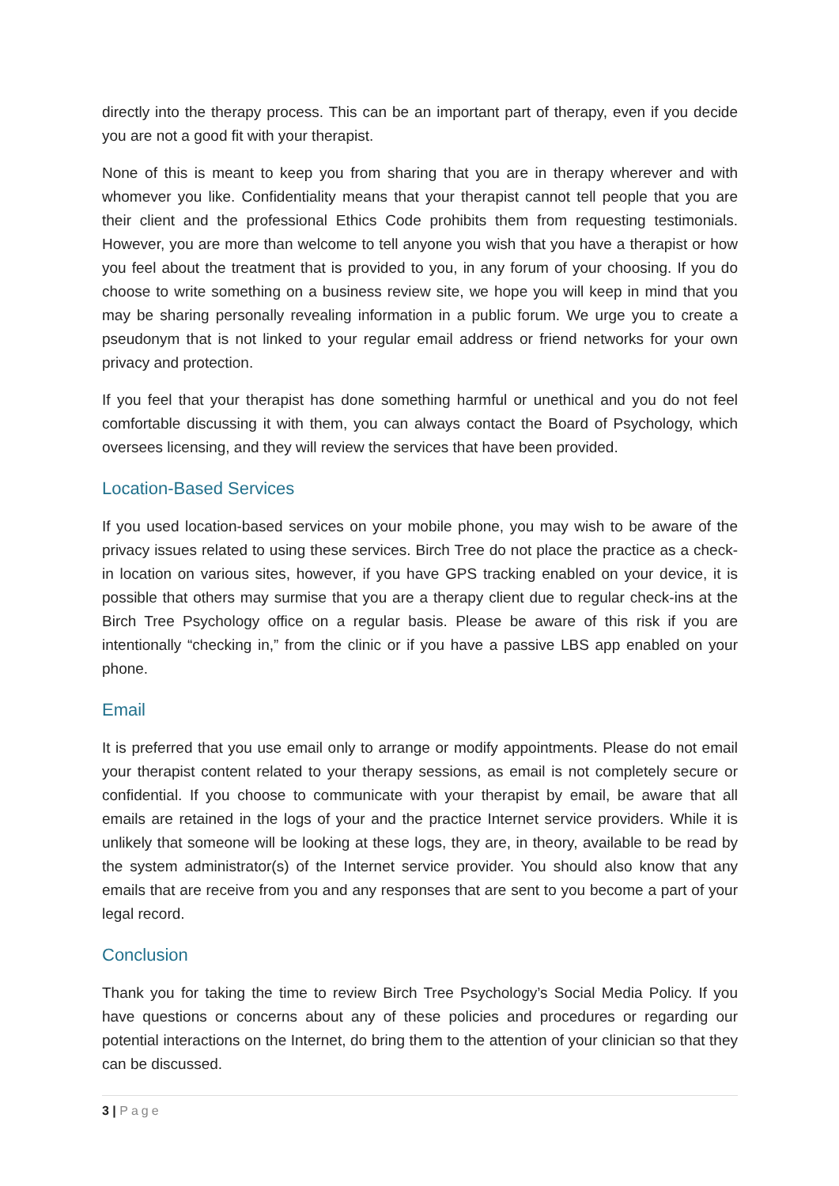directly into the therapy process. This can be an important part of therapy, even if you decide you are not a good fit with your therapist.
None of this is meant to keep you from sharing that you are in therapy wherever and with whomever you like. Confidentiality means that your therapist cannot tell people that you are their client and the professional Ethics Code prohibits them from requesting testimonials. However, you are more than welcome to tell anyone you wish that you have a therapist or how you feel about the treatment that is provided to you, in any forum of your choosing. If you do choose to write something on a business review site, we hope you will keep in mind that you may be sharing personally revealing information in a public forum. We urge you to create a pseudonym that is not linked to your regular email address or friend networks for your own privacy and protection.
If you feel that your therapist has done something harmful or unethical and you do not feel comfortable discussing it with them, you can always contact the Board of Psychology, which oversees licensing, and they will review the services that have been provided.
Location-Based Services
If you used location-based services on your mobile phone, you may wish to be aware of the privacy issues related to using these services. Birch Tree do not place the practice as a check-in location on various sites, however, if you have GPS tracking enabled on your device, it is possible that others may surmise that you are a therapy client due to regular check-ins at the Birch Tree Psychology office on a regular basis. Please be aware of this risk if you are intentionally “checking in,” from the clinic or if you have a passive LBS app enabled on your phone.
Email
It is preferred that you use email only to arrange or modify appointments. Please do not email your therapist content related to your therapy sessions, as email is not completely secure or confidential. If you choose to communicate with your therapist by email, be aware that all emails are retained in the logs of your and the practice Internet service providers. While it is unlikely that someone will be looking at these logs, they are, in theory, available to be read by the system administrator(s) of the Internet service provider. You should also know that any emails that are receive from you and any responses that are sent to you become a part of your legal record.
Conclusion
Thank you for taking the time to review Birch Tree Psychology’s Social Media Policy. If you have questions or concerns about any of these policies and procedures or regarding our potential interactions on the Internet, do bring them to the attention of your clinician so that they can be discussed.
3 | Page